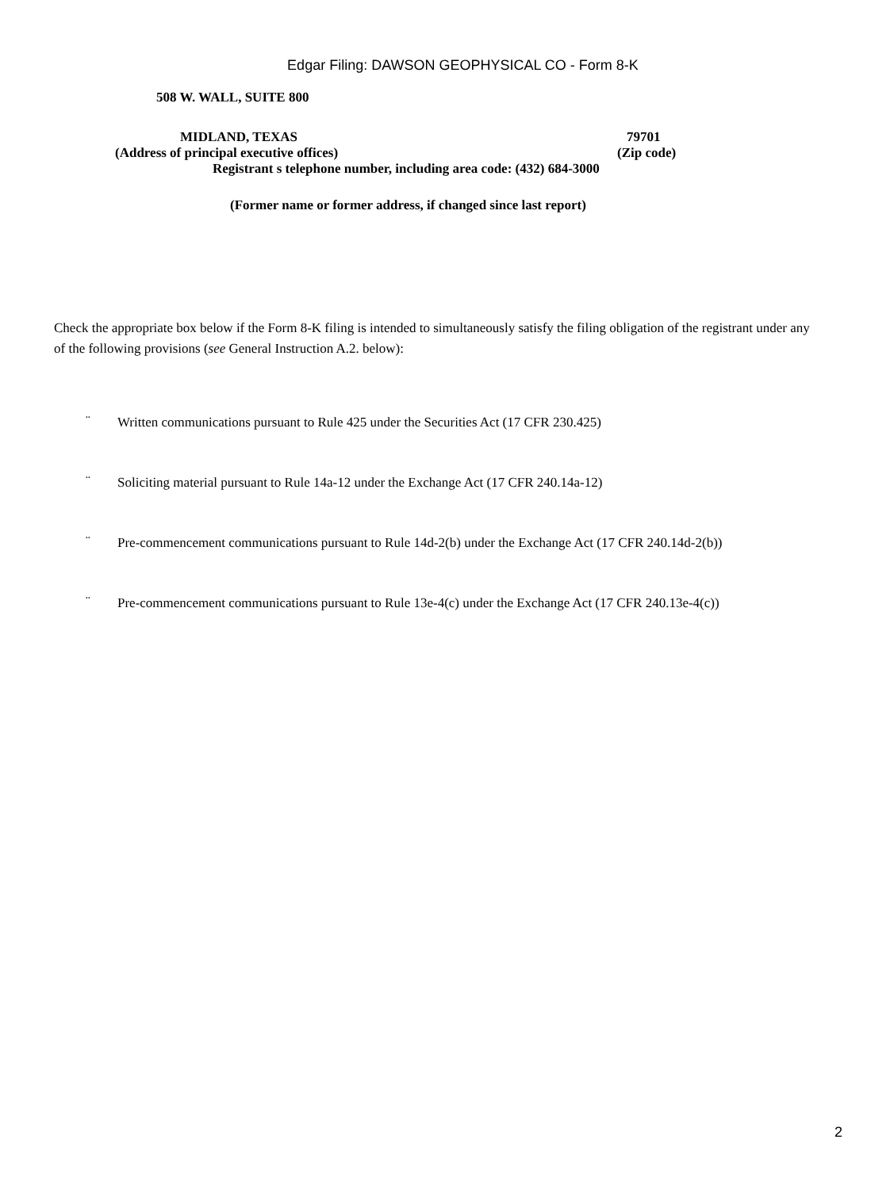Edgar Filing: DAWSON GEOPHYSICAL CO - Form 8-K
508 W. WALL, SUITE 800
MIDLAND, TEXAS 79701
(Address of principal executive offices) (Zip code)
Registrant s telephone number, including area code: (432) 684-3000
(Former name or former address, if changed since last report)
Check the appropriate box below if the Form 8-K filing is intended to simultaneously satisfy the filing obligation of the registrant under any of the following provisions (see General Instruction A.2. below):
¨ Written communications pursuant to Rule 425 under the Securities Act (17 CFR 230.425)
¨ Soliciting material pursuant to Rule 14a-12 under the Exchange Act (17 CFR 240.14a-12)
¨ Pre-commencement communications pursuant to Rule 14d-2(b) under the Exchange Act (17 CFR 240.14d-2(b))
¨ Pre-commencement communications pursuant to Rule 13e-4(c) under the Exchange Act (17 CFR 240.13e-4(c))
2